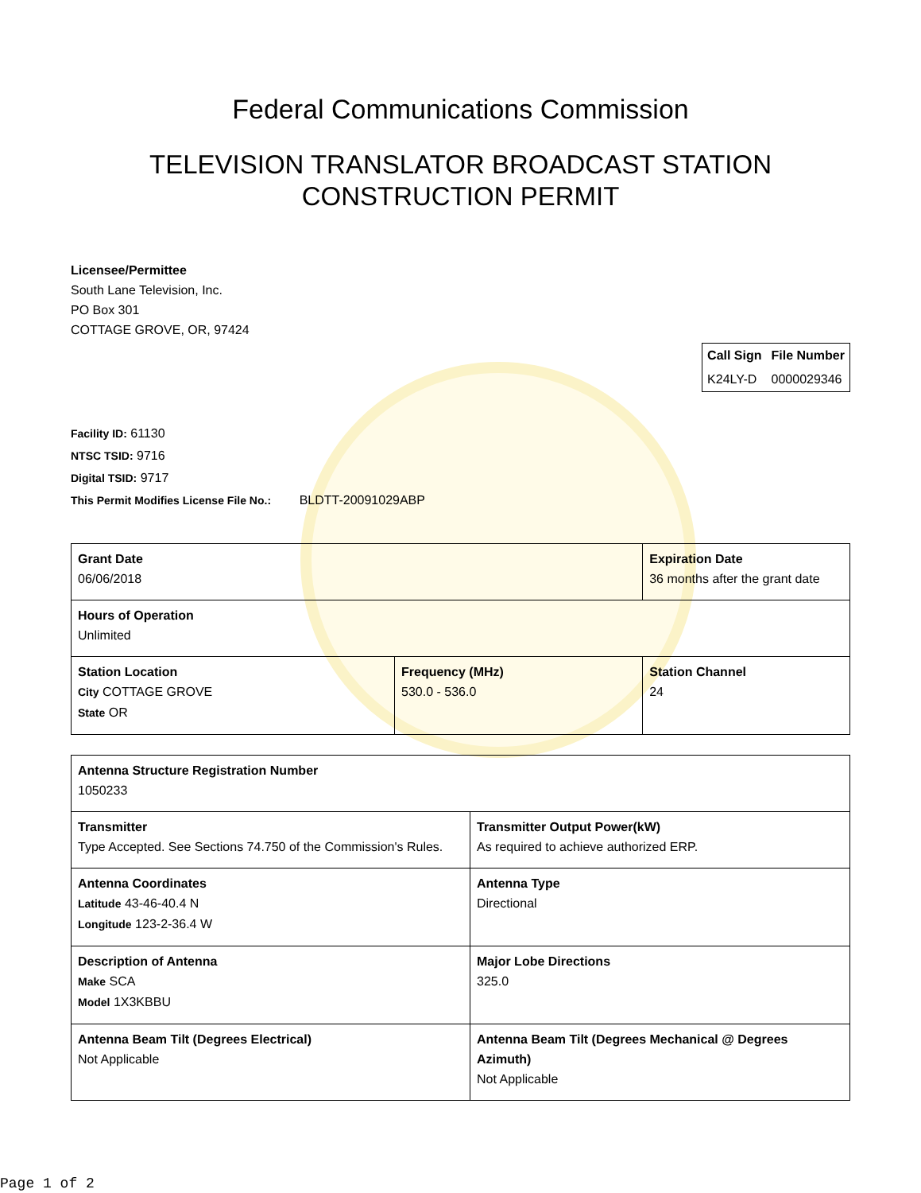Federal Communications Commission
TELEVISION TRANSLATOR BROADCAST STATION
CONSTRUCTION PERMIT
Licensee/Permittee
South Lane Television, Inc.
PO Box 301
COTTAGE GROVE, OR, 97424
| Call Sign | File Number |
| --- | --- |
| K24LY-D | 0000029346 |
Facility ID: 61130
NTSC TSID: 9716
Digital TSID: 9717
This Permit Modifies License File No.: BLDTT-20091029ABP
| Grant Date 06/06/2018 | | Expiration Date 36 months after the grant date | |
| Hours of Operation Unlimited | | | |
| Station Location City COTTAGE GROVE State OR | Frequency (MHz) 530.0 - 536.0 | | Station Channel 24 |
| Antenna Structure Registration Number 1050233 | |
| Transmitter Type Accepted. See Sections 74.750 of the Commission's Rules. | Transmitter Output Power(kW) As required to achieve authorized ERP. |
| Antenna Coordinates Latitude 43-46-40.4 N Longitude 123-2-36.4 W | Antenna Type Directional |
| Description of Antenna Make SCA Model 1X3KBBU | Major Lobe Directions 325.0 |
| Antenna Beam Tilt (Degrees Electrical) Not Applicable | Antenna Beam Tilt (Degrees Mechanical @ Degrees Azimuth) Not Applicable |
Page 1 of 2